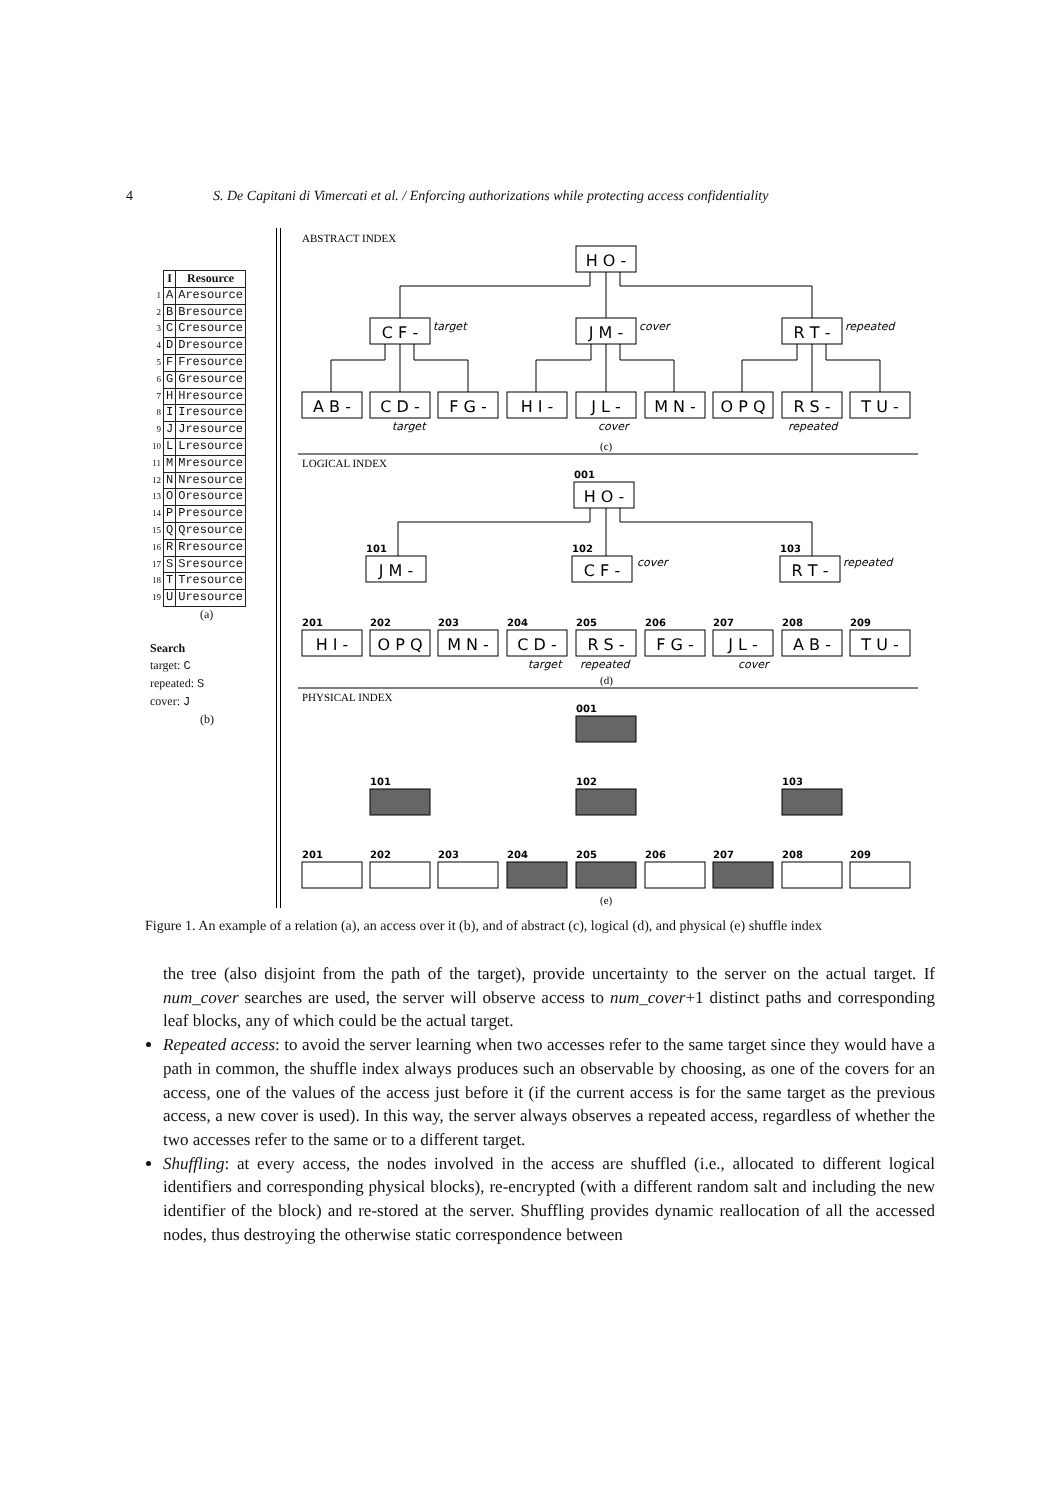4 S. De Capitani di Vimercati et al. / Enforcing authorizations while protecting access confidentiality
| | I | Resource |
| 1 | A | Aresource |
| 2 | B | Bresource |
| 3 | C | Cresource |
| 4 | D | Dresource |
| 5 | F | Fresource |
| 6 | G | Gresource |
| 7 | H | Hresource |
| 8 | I | Iresource |
| 9 | J | Jresource |
| 10 | L | Lresource |
| 11 | M | Mresource |
| 12 | N | Nresource |
| 13 | O | Oresource |
| 14 | P | Presource |
| 15 | Q | Qresource |
| 16 | R | Rresource |
| 17 | S | Sresource |
| 18 | T | Tresource |
| 19 | U | Uresource |
(a)
Search
target: C
repeated: S
cover: J
(b)
ABSTRACT INDEX
LOGICAL INDEX
PHYSICAL INDEX
(c)
(d)
(e)
H O -
C F -
J M -
R T -
A B -
C D -
F G -
H I -
J L -
M N -
O P Q
R S -
T U -
H O -
J M -
C F -
R T -
H I -
O P Q
M N -
C D -
R S -
F G -
J L -
A B -
T U -
target
cover
repeated
target
cover
repeated
cover
repeated
target
repeated
cover
001
101
102
103
201
202
203
204
205
206
207
208
209
001
101
102
103
201
202
203
204
205
206
207
208
209
Figure 1. An example of a relation (a), an access over it (b), and of abstract (c), logical (d), and physical (e) shuffle index
the tree (also disjoint from the path of the target), provide uncertainty to the server on the actual target. If num_cover searches are used, the server will observe access to num_cover+1 distinct paths and corresponding leaf blocks, any of which could be the actual target.
Repeated access: to avoid the server learning when two accesses refer to the same target since they would have a path in common, the shuffle index always produces such an observable by choosing, as one of the covers for an access, one of the values of the access just before it (if the current access is for the same target as the previous access, a new cover is used). In this way, the server always observes a repeated access, regardless of whether the two accesses refer to the same or to a different target.
Shuffling: at every access, the nodes involved in the access are shuffled (i.e., allocated to different logical identifiers and corresponding physical blocks), re-encrypted (with a different random salt and including the new identifier of the block) and re-stored at the server. Shuffling provides dynamic reallocation of all the accessed nodes, thus destroying the otherwise static correspondence between